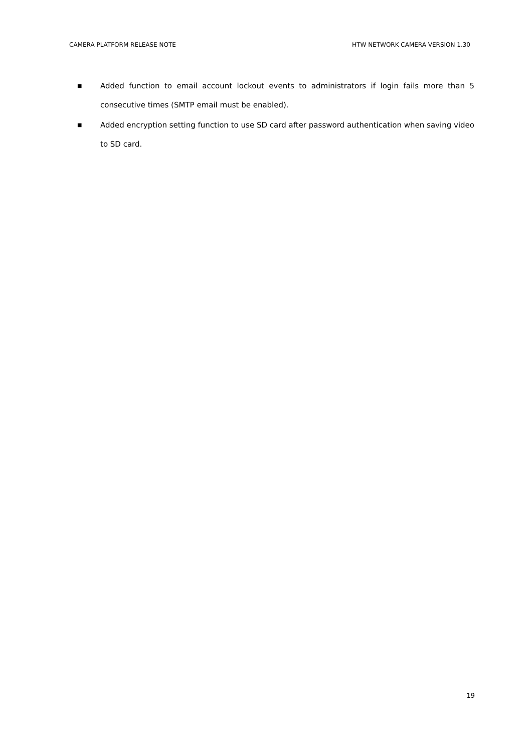CAMERA PLATFORM RELEASE NOTE HTW NETWORK CAMERA VERSION 1.30
■ Added function to email account lockout events to administrators if login fails more than 5 consecutive times (SMTP email must be enabled).
■ Added encryption setting function to use SD card after password authentication when saving video to SD card.
19